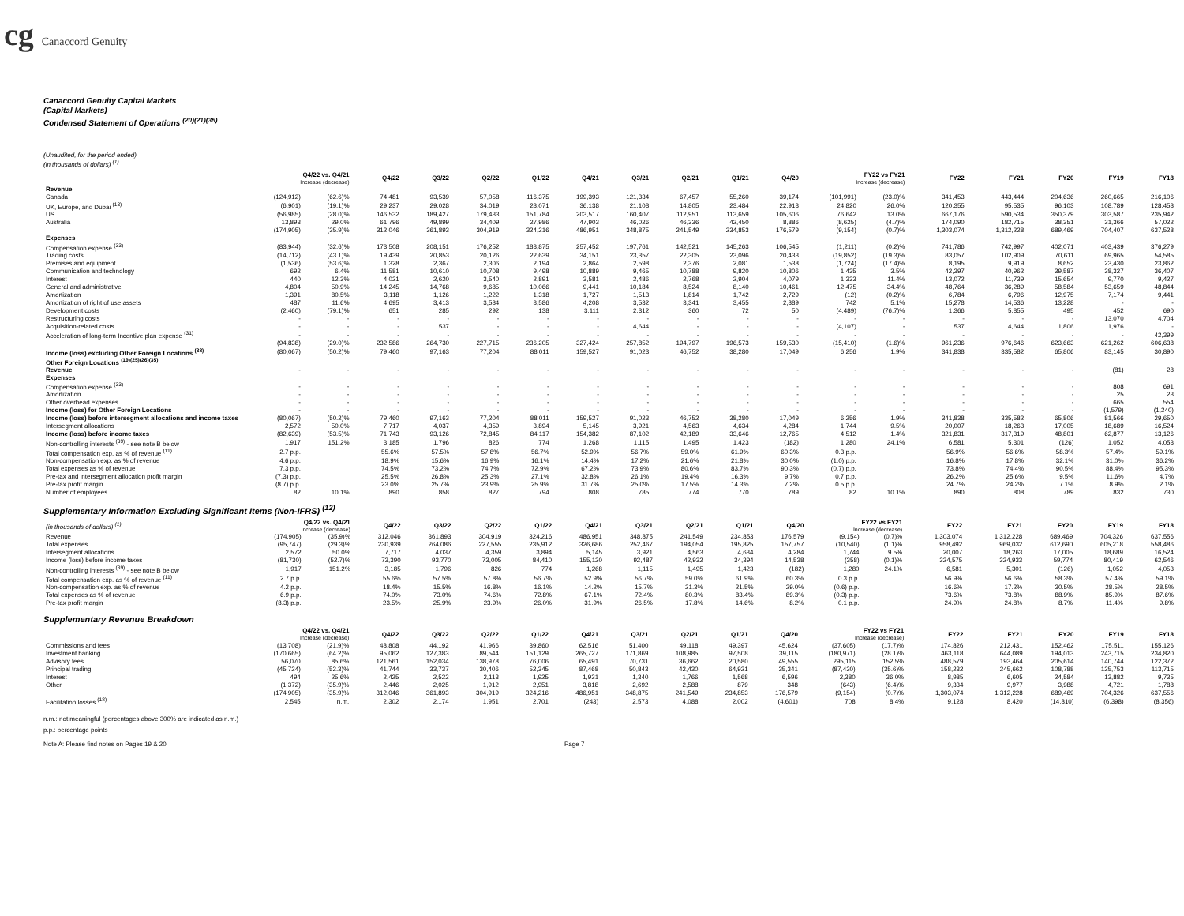cg Canaccord Genuity
Canaccord Genuity Capital Markets
(Capital Markets)
Condensed Statement of Operations <sup>(20)(21)(35)</sup>
(Unaudited, for the period ended)
(in thousands of dollars) <sup>(1)</sup>
| | Q4/22 vs. Q4/21 Increase (decrease) | | Q4/22 | Q3/22 | Q2/22 | Q1/22 | Q4/21 | Q3/21 | Q2/21 | Q1/21 | Q4/20 | FY22 vs FY21 Increase (decrease) | | FY22 | FY21 | FY20 | FY19 | FY18 |
| --- | --- | --- | --- | --- | --- | --- | --- | --- | --- | --- | --- | --- | --- | --- | --- | --- | --- | --- |
| Revenue | | | | | | | | | | | | | | | | | | |
| Canada | (124,912) | (62.6)% | 74,481 | 93,539 | 57,058 | 116,375 | 199,393 | 121,334 | 67,457 | 55,260 | 39,174 | (101,991) | (23.0)% | 341,453 | 443,444 | 204,636 | 260,665 | 216,106 |
| UK, Europe, and Dubai <sup>(13)</sup> | (6,901) | (19.1)% | 29,237 | 29,028 | 34,019 | 28,071 | 36,138 | 21,108 | 14,805 | 23,484 | 22,913 | 24,820 | 26.0% | 120,355 | 95,535 | 96,103 | 108,789 | 128,458 |
| US | (56,985) | (28.0)% | 146,532 | 189,427 | 179,433 | 151,784 | 203,517 | 160,407 | 112,951 | 113,659 | 105,606 | 76,642 | 13.0% | 667,176 | 590,534 | 350,379 | 303,587 | 235,942 |
| Australia | 13,893 | 29.0% | 61,796 | 49,899 | 34,409 | 27,986 | 47,903 | 46,026 | 46,336 | 42,450 | 8,886 | (8,625) | (4.7)% | 174,090 | 182,715 | 38,351 | 31,366 | 57,022 |
| | (174,905) | (35.9)% | 312,046 | 361,893 | 304,919 | 324,216 | 486,951 | 348,875 | 241,549 | 234,853 | 176,579 | (9,154) | (0.7)% | 1,303,074 | 1,312,228 | 689,469 | 704,407 | 637,528 |
| Expenses | | | | | | | | | | | | | | | | | | |
| Compensation expense <sup>(33)</sup> | (83,944) | (32.6)% | 173,508 | 208,151 | 176,252 | 183,875 | 257,452 | 197,761 | 142,521 | 145,263 | 106,545 | (1,211) | (0.2)% | 741,786 | 742,997 | 402,071 | 403,439 | 376,279 |
| Trading costs | (14,712) | (43.1)% | 19,439 | 20,853 | 20,126 | 22,639 | 34,151 | 23,357 | 22,305 | 23,096 | 20,433 | (19,852) | (19.3)% | 83,057 | 102,909 | 70,611 | 69,965 | 54,585 |
| Premises and equipment | (1,536) | (53.6)% | 1,328 | 2,367 | 2,306 | 2,194 | 2,864 | 2,598 | 2,376 | 2,081 | 1,538 | (1,724) | (17.4)% | 8,195 | 9,919 | 8,652 | 23,430 | 23,862 |
| Communication and technology | 692 | 6.4% | 11,581 | 10,610 | 10,708 | 9,498 | 10,889 | 9,465 | 10,788 | 9,820 | 10,806 | 1,435 | 3.5% | 42,397 | 40,962 | 39,587 | 38,327 | 36,407 |
| Interest | 440 | 12.3% | 4,021 | 2,620 | 3,540 | 2,891 | 3,581 | 2,486 | 2,768 | 2,904 | 4,079 | 1,333 | 11.4% | 13,072 | 11,739 | 15,654 | 9,770 | 9,427 |
| General and administrative | 4,804 | 50.9% | 14,245 | 14,768 | 9,685 | 10,066 | 9,441 | 10,184 | 8,524 | 8,140 | 10,461 | 12,475 | 34.4% | 48,764 | 36,289 | 58,584 | 53,659 | 48,844 |
| Amortization | 1,391 | 80.5% | 3,118 | 1,126 | 1,222 | 1,318 | 1,727 | 1,513 | 1,814 | 1,742 | 2,729 | (12) | (0.2)% | 6,784 | 6,796 | 12,975 | 7,174 | 9,441 |
| Amortization of right of use assets | 487 | 11.6% | 4,695 | 3,413 | 3,584 | 3,586 | 4,208 | 3,532 | 3,341 | 3,455 | 2,889 | 742 | 5.1% | 15,278 | 14,536 | 13,228 | - | - |
| Development costs | (2,460) | (79.1)% | 651 | 285 | 292 | 138 | 3,111 | 2,312 | 360 | 72 | 50 | (4,489) | (76.7)% | 1,366 | 5,855 | 495 | 452 | 690 |
| Restructuring costs | - | - | - | - | - | - | - | - | - | - | - | - | - | - | - | - | 13,070 | 4,704 |
| Acquisition-related costs | - | - | - | 537 | - | - | - | 4,644 | - | - | - | (4,107) | - | 537 | 4,644 | 1,806 | 1,976 | - |
| Acceleration of long-term Incentive plan expense <sup>(31)</sup> | - | - | - | - | - | - | - | - | - | - | - | - | - | - | - | - | - | 42,399 |
| | (94,838) | (29.0)% | 232,586 | 264,730 | 227,715 | 236,205 | 327,424 | 257,852 | 194,797 | 196,573 | 159,530 | (15,410) | (1.6)% | 961,236 | 976,646 | 623,663 | 621,262 | 606,638 |
| Income (loss) excluding Other Foreign Locations <sup>(38)</sup> | (80,067) | (50.2)% | 79,460 | 97,163 | 77,204 | 88,011 | 159,527 | 91,023 | 46,752 | 38,280 | 17,049 | 6,256 | 1.9% | 341,838 | 335,582 | 65,806 | 83,145 | 30,890 |
| Other Foreign Locations <sup>(19)(25)(26)(35)</sup> | | | | | | | | | | | | | | | | | | |
| Revenue | - | - | - | - | - | - | - | - | - | - | - | - | - | - | - | - | (81) | 28 |
| Expenses | | | | | | | | | | | | | | | | | | |
| Compensation expense <sup>(33)</sup> | - | - | - | - | - | - | - | - | - | - | - | - | - | - | - | - | 808 | 691 |
| Amortization | - | - | - | - | - | - | - | - | - | - | - | - | - | - | - | - | 25 | 23 |
| Other overhead expenses | - | - | - | - | - | - | - | - | - | - | - | - | - | - | - | - | 665 | 554 |
| Income (loss) for Other Foreign Locations | - | - | - | - | - | - | - | - | - | - | - | - | - | - | - | - | (1,579) | (1,240) |
| Income (loss) before intersegment allocations and income taxes | (80,067) | (50.2)% | 79,460 | 97,163 | 77,204 | 88,011 | 159,527 | 91,023 | 46,752 | 38,280 | 17,049 | 6,256 | 1.9% | 341,838 | 335,582 | 65,806 | 81,566 | 29,650 |
| Intersegment allocations | 2,572 | 50.0% | 7,717 | 4,037 | 4,359 | 3,894 | 5,145 | 3,921 | 4,563 | 4,634 | 4,284 | 1,744 | 9.5% | 20,007 | 18,263 | 17,005 | 18,689 | 16,524 |
| Income (loss) before income taxes | (82,639) | (53.5)% | 71,743 | 93,126 | 72,845 | 84,117 | 154,382 | 87,102 | 42,189 | 33,646 | 12,765 | 4,512 | 1.4% | 321,831 | 317,319 | 48,801 | 62,877 | 13,126 |
| Non-controlling interests <sup>(39)</sup> - see note B below | 1,917 | 151.2% | 3,185 | 1,796 | 826 | 774 | 1,268 | 1,115 | 1,495 | 1,423 | (182) | 1,280 | 24.1% | 6,581 | 5,301 | (126) | 1,052 | 4,053 |
| Total compensation exp. as % of revenue <sup>(11)</sup> | 2.7 p.p. | | 55.6% | 57.5% | 57.8% | 56.7% | 52.9% | 56.7% | 59.0% | 61.9% | 60.3% | 0.3 p.p. | | 56.9% | 56.6% | 58.3% | 57.4% | 59.1% |
| Non-compensation exp. as % of revenue | 4.6 p.p. | | 18.9% | 15.6% | 16.9% | 16.1% | 14.4% | 17.2% | 21.6% | 21.8% | 30.0% | (1.0) p.p. | | 16.8% | 17.8% | 32.1% | 31.0% | 36.2% |
| Total expenses as % of revenue | 7.3 p.p. | | 74.5% | 73.2% | 74.7% | 72.9% | 67.2% | 73.9% | 80.6% | 83.7% | 90.3% | (0.7) p.p. | | 73.8% | 74.4% | 90.5% | 88.4% | 95.3% |
| Pre-tax and intersegment allocation profit margin | (7.3) p.p. | | 25.5% | 26.8% | 25.3% | 27.1% | 32.8% | 26.1% | 19.4% | 16.3% | 9.7% | 0.7 p.p. | | 26.2% | 25.6% | 9.5% | 11.6% | 4.7% |
| Pre-tax profit margin | (8.7) p.p. | | 23.0% | 25.7% | 23.9% | 25.9% | 31.7% | 25.0% | 17.5% | 14.3% | 7.2% | 0.5 p.p. | | 24.7% | 24.2% | 7.1% | 8.9% | 2.1% |
| Number of employees | 82 | 10.1% | 890 | 858 | 827 | 794 | 808 | 785 | 774 | 770 | 789 | 82 | 10.1% | 890 | 808 | 789 | 832 | 730 |
Supplementary Information Excluding Significant Items (Non-IFRS) <sup>(12)</sup>
| (in thousands of dollars) <sup>(1)</sup> | Q4/22 vs. Q4/21 Increase (decrease) | | Q4/22 | Q3/22 | Q2/22 | Q1/22 | Q4/21 | Q3/21 | Q2/21 | Q1/21 | Q4/20 | FY22 vs FY21 Increase (decrease) | | FY22 | FY21 | FY20 | FY19 | FY18 |
| --- | --- | --- | --- | --- | --- | --- | --- | --- | --- | --- | --- | --- | --- | --- | --- | --- | --- | --- |
| Revenue | (174,905) | (35.9)% | 312,046 | 361,893 | 304,919 | 324,216 | 486,951 | 348,875 | 241,549 | 234,853 | 176,579 | (9,154) | (0.7)% | 1,303,074 | 1,312,228 | 689,469 | 704,326 | 637,556 |
| Total expenses | (95,747) | (29.3)% | 230,939 | 264,086 | 227,555 | 235,912 | 326,686 | 252,467 | 194,054 | 195,825 | 157,757 | (10,540) | (1.1)% | 958,492 | 969,032 | 612,690 | 605,218 | 558,486 |
| Intersegment allocations | 2,572 | 50.0% | 7,717 | 4,037 | 4,359 | 3,894 | 5,145 | 3,921 | 4,563 | 4,634 | 4,284 | 1,744 | 9.5% | 20,007 | 18,263 | 17,005 | 18,689 | 16,524 |
| Income (loss) before income taxes | (81,730) | (52.7)% | 73,390 | 93,770 | 73,005 | 84,410 | 155,120 | 92,487 | 42,932 | 34,394 | 14,538 | (358) | (0.1)% | 324,575 | 324,933 | 59,774 | 80,419 | 62,546 |
| Non-controlling interests <sup>(39)</sup> - see note B below | 1,917 | 151.2% | 3,185 | 1,796 | 826 | 774 | 1,268 | 1,115 | 1,495 | 1,423 | (182) | 1,280 | 24.1% | 6,581 | 5,301 | (126) | 1,052 | 4,053 |
| Total compensation exp. as % of revenue <sup>(11)</sup> | 2.7 p.p. | | 55.6% | 57.5% | 57.8% | 56.7% | 52.9% | 56.7% | 59.0% | 61.9% | 60.3% | 0.3 p.p. | | 56.9% | 56.6% | 58.3% | 57.4% | 59.1% |
| Non-compensation exp. as % of revenue | 4.2 p.p. | | 18.4% | 15.5% | 16.8% | 16.1% | 14.2% | 15.7% | 21.3% | 21.5% | 29.0% | (0.6) p.p. | | 16.6% | 17.2% | 30.5% | 28.5% | 28.5% |
| Total expenses as % of revenue | 6.9 p.p. | | 74.0% | 73.0% | 74.6% | 72.8% | 67.1% | 72.4% | 80.3% | 83.4% | 89.3% | (0.3) p.p. | | 73.6% | 73.8% | 88.9% | 85.9% | 87.6% |
| Pre-tax profit margin | (8.3) p.p. | | 23.5% | 25.9% | 23.9% | 26.0% | 31.9% | 26.5% | 17.8% | 14.6% | 8.2% | 0.1 p.p. | | 24.9% | 24.8% | 8.7% | 11.4% | 9.8% |
Supplementary Revenue Breakdown
| | Q4/22 vs. Q4/21 Increase (decrease) | | Q4/22 | Q3/22 | Q2/22 | Q1/22 | Q4/21 | Q3/21 | Q2/21 | Q1/21 | Q4/20 | FY22 vs FY21 Increase (decrease) | | FY22 | FY21 | FY20 | FY19 | FY18 |
| --- | --- | --- | --- | --- | --- | --- | --- | --- | --- | --- | --- | --- | --- | --- | --- | --- | --- | --- |
| Commissions and fees | (13,708) | (21.9)% | 48,808 | 44,192 | 41,966 | 39,860 | 62,516 | 51,400 | 49,118 | 49,397 | 45,624 | (37,605) | (17.7)% | 174,826 | 212,431 | 152,462 | 175,511 | 155,126 |
| Investment banking | (170,665) | (64.2)% | 95,062 | 127,383 | 89,544 | 151,129 | 265,727 | 171,869 | 108,985 | 97,508 | 39,115 | (180,971) | (28.1)% | 463,118 | 644,089 | 194,013 | 243,715 | 234,820 |
| Advisory fees | 56,070 | 85.6% | 121,561 | 152,034 | 138,978 | 76,006 | 65,491 | 70,731 | 36,662 | 20,580 | 49,555 | 295,115 | 152.5% | 488,579 | 193,464 | 205,614 | 140,744 | 122,372 |
| Principal trading | (45,724) | (52.3)% | 41,744 | 33,737 | 30,406 | 52,345 | 87,468 | 50,843 | 42,430 | 64,921 | 35,341 | (87,430) | (35.6)% | 158,232 | 245,662 | 108,788 | 125,753 | 113,715 |
| Interest | 494 | 25.6% | 2,425 | 2,522 | 2,113 | 1,925 | 1,931 | 1,340 | 1,766 | 1,568 | 6,596 | 2,380 | 36.0% | 8,985 | 6,605 | 24,584 | 13,882 | 9,735 |
| Other | (1,372) | (35.9)% | 2,446 | 2,025 | 1,912 | 2,951 | 3,818 | 2,692 | 2,588 | 879 | 348 | (643) | (6.4)% | 9,334 | 9,977 | 3,988 | 4,721 | 1,788 |
| | (174,905) | (35.9)% | 312,046 | 361,893 | 304,919 | 324,216 | 486,951 | 348,875 | 241,549 | 234,853 | 176,579 | (9,154) | (0.7)% | 1,303,074 | 1,312,228 | 689,469 | 704,326 | 637,556 |
| Facilitation losses <sup>(18)</sup> | 2,545 | n.m. | 2,302 | 2,174 | 1,951 | 2,701 | (243) | 2,573 | 4,088 | 2,002 | (4,601) | 708 | 8.4% | 9,128 | 8,420 | (14,810) | (6,398) | (8,356) |
n.m.: not meaningful (percentages above 300% are indicated as n.m.)
p.p.: percentage points
Note A: Please find notes on Pages 19 & 20 Page 7